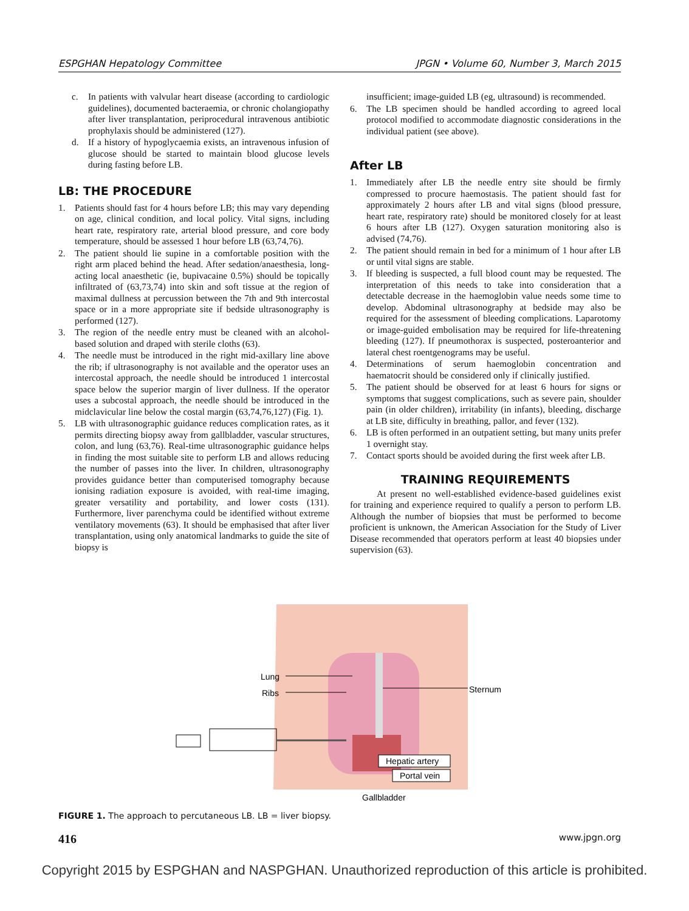ESPGHAN Hepatology Committee JPGN • Volume 60, Number 3, March 2015
c. In patients with valvular heart disease (according to cardiologic guidelines), documented bacteraemia, or chronic cholangiopathy after liver transplantation, periprocedural intravenous antibiotic prophylaxis should be administered (127).
d. If a history of hypoglycaemia exists, an intravenous infusion of glucose should be started to maintain blood glucose levels during fasting before LB.
LB: THE PROCEDURE
1. Patients should fast for 4 hours before LB; this may vary depending on age, clinical condition, and local policy. Vital signs, including heart rate, respiratory rate, arterial blood pressure, and core body temperature, should be assessed 1 hour before LB (63,74,76).
2. The patient should lie supine in a comfortable position with the right arm placed behind the head. After sedation/anaesthesia, long-acting local anaesthetic (ie, bupivacaine 0.5%) should be topically infiltrated of (63,73,74) into skin and soft tissue at the region of maximal dullness at percussion between the 7th and 9th intercostal space or in a more appropriate site if bedside ultrasonography is performed (127).
3. The region of the needle entry must be cleaned with an alcohol-based solution and draped with sterile cloths (63).
4. The needle must be introduced in the right mid-axillary line above the rib; if ultrasonography is not available and the operator uses an intercostal approach, the needle should be introduced 1 intercostal space below the superior margin of liver dullness. If the operator uses a subcostal approach, the needle should be introduced in the midclavicular line below the costal margin (63,74,76,127) (Fig. 1).
5. LB with ultrasonographic guidance reduces complication rates, as it permits directing biopsy away from gallbladder, vascular structures, colon, and lung (63,76). Real-time ultrasonographic guidance helps in finding the most suitable site to perform LB and allows reducing the number of passes into the liver. In children, ultrasonography provides guidance better than computerised tomography because ionising radiation exposure is avoided, with real-time imaging, greater versatility and portability, and lower costs (131). Furthermore, liver parenchyma could be identified without extreme ventilatory movements (63). It should be emphasised that after liver transplantation, using only anatomical landmarks to guide the site of biopsy is
insufficient; image-guided LB (eg, ultrasound) is recommended.
6. The LB specimen should be handled according to agreed local protocol modified to accommodate diagnostic considerations in the individual patient (see above).
After LB
1. Immediately after LB the needle entry site should be firmly compressed to procure haemostasis. The patient should fast for approximately 2 hours after LB and vital signs (blood pressure, heart rate, respiratory rate) should be monitored closely for at least 6 hours after LB (127). Oxygen saturation monitoring also is advised (74,76).
2. The patient should remain in bed for a minimum of 1 hour after LB or until vital signs are stable.
3. If bleeding is suspected, a full blood count may be requested. The interpretation of this needs to take into consideration that a detectable decrease in the haemoglobin value needs some time to develop. Abdominal ultrasonography at bedside may also be required for the assessment of bleeding complications. Laparotomy or image-guided embolisation may be required for life-threatening bleeding (127). If pneumothorax is suspected, posteroanterior and lateral chest roentgenograms may be useful.
4. Determinations of serum haemoglobin concentration and haematocrit should be considered only if clinically justified.
5. The patient should be observed for at least 6 hours for signs or symptoms that suggest complications, such as severe pain, shoulder pain (in older children), irritability (in infants), bleeding, discharge at LB site, difficulty in breathing, pallor, and fever (132).
6. LB is often performed in an outpatient setting, but many units prefer 1 overnight stay.
7. Contact sports should be avoided during the first week after LB.
TRAINING REQUIREMENTS
At present no well-established evidence-based guidelines exist for training and experience required to qualify a person to perform LB. Although the number of biopsies that must be performed to become proficient is unknown, the American Association for the Study of Liver Disease recommended that operators perform at least 40 biopsies under supervision (63).
Lung
Ribs
Sternum
Hepatic artery
Portal vein
Gallbladder
FIGURE 1. The approach to percutaneous LB. LB = liver biopsy.
416 www.jpgn.org
Copyright 2015 by ESPGHAN and NASPGHAN. Unauthorized reproduction of this article is prohibited.